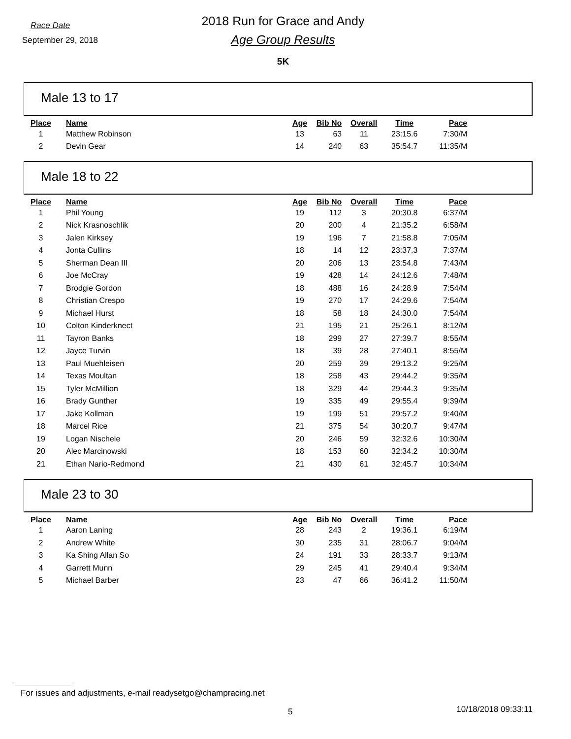Race Date
September 29, 2018
2018 Run for Grace and Andy
Age Group Results
5K
Male 13 to 17
| Place | Name | Age | Bib No | Overall | Time | Pace |
| --- | --- | --- | --- | --- | --- | --- |
| 1 | Matthew Robinson | 13 | 63 | 11 | 23:15.6 | 7:30/M |
| 2 | Devin Gear | 14 | 240 | 63 | 35:54.7 | 11:35/M |
Male 18 to 22
| Place | Name | Age | Bib No | Overall | Time | Pace |
| --- | --- | --- | --- | --- | --- | --- |
| 1 | Phil Young | 19 | 112 | 3 | 20:30.8 | 6:37/M |
| 2 | Nick Krasnoschlik | 20 | 200 | 4 | 21:35.2 | 6:58/M |
| 3 | Jalen Kirksey | 19 | 196 | 7 | 21:58.8 | 7:05/M |
| 4 | Jonta Cullins | 18 | 14 | 12 | 23:37.3 | 7:37/M |
| 5 | Sherman Dean III | 20 | 206 | 13 | 23:54.8 | 7:43/M |
| 6 | Joe McCray | 19 | 428 | 14 | 24:12.6 | 7:48/M |
| 7 | Brodgie Gordon | 18 | 488 | 16 | 24:28.9 | 7:54/M |
| 8 | Christian Crespo | 19 | 270 | 17 | 24:29.6 | 7:54/M |
| 9 | Michael Hurst | 18 | 58 | 18 | 24:30.0 | 7:54/M |
| 10 | Colton Kinderknect | 21 | 195 | 21 | 25:26.1 | 8:12/M |
| 11 | Tayron Banks | 18 | 299 | 27 | 27:39.7 | 8:55/M |
| 12 | Jayce Turvin | 18 | 39 | 28 | 27:40.1 | 8:55/M |
| 13 | Paul Muehleisen | 20 | 259 | 39 | 29:13.2 | 9:25/M |
| 14 | Texas Moultan | 18 | 258 | 43 | 29:44.2 | 9:35/M |
| 15 | Tyler McMillion | 18 | 329 | 44 | 29:44.3 | 9:35/M |
| 16 | Brady Gunther | 19 | 335 | 49 | 29:55.4 | 9:39/M |
| 17 | Jake Kollman | 19 | 199 | 51 | 29:57.2 | 9:40/M |
| 18 | Marcel Rice | 21 | 375 | 54 | 30:20.7 | 9:47/M |
| 19 | Logan Nischele | 20 | 246 | 59 | 32:32.6 | 10:30/M |
| 20 | Alec Marcinowski | 18 | 153 | 60 | 32:34.2 | 10:30/M |
| 21 | Ethan Nario-Redmond | 21 | 430 | 61 | 32:45.7 | 10:34/M |
Male 23 to 30
| Place | Name | Age | Bib No | Overall | Time | Pace |
| --- | --- | --- | --- | --- | --- | --- |
| 1 | Aaron Laning | 28 | 243 | 2 | 19:36.1 | 6:19/M |
| 2 | Andrew White | 30 | 235 | 31 | 28:06.7 | 9:04/M |
| 3 | Ka Shing Allan So | 24 | 191 | 33 | 28:33.7 | 9:13/M |
| 4 | Garrett Munn | 29 | 245 | 41 | 29:40.4 | 9:34/M |
| 5 | Michael Barber | 23 | 47 | 66 | 36:41.2 | 11:50/M |
For issues and adjustments, e-mail readysetgo@champracing.net
5 10/18/2018 09:33:11